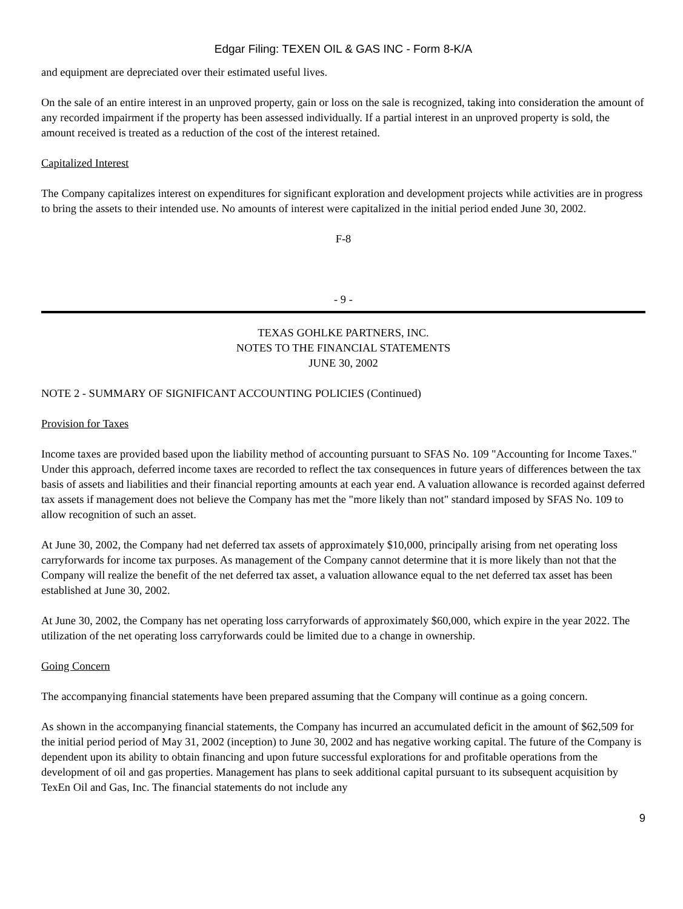Edgar Filing: TEXEN OIL & GAS INC - Form 8-K/A
and equipment are depreciated over their estimated useful lives.
On the sale of an entire interest in an unproved property, gain or loss on the sale is recognized, taking into consideration the amount of any recorded impairment if the property has been assessed individually. If a partial interest in an unproved property is sold, the amount received is treated as a reduction of the cost of the interest retained.
Capitalized Interest
The Company capitalizes interest on expenditures for significant exploration and development projects while activities are in progress to bring the assets to their intended use. No amounts of interest were capitalized in the initial period ended June 30, 2002.
F-8
- 9 -
TEXAS GOHLKE PARTNERS, INC.
NOTES TO THE FINANCIAL STATEMENTS
JUNE 30, 2002
NOTE 2 - SUMMARY OF SIGNIFICANT ACCOUNTING POLICIES (Continued)
Provision for Taxes
Income taxes are provided based upon the liability method of accounting pursuant to SFAS No. 109 "Accounting for Income Taxes." Under this approach, deferred income taxes are recorded to reflect the tax consequences in future years of differences between the tax basis of assets and liabilities and their financial reporting amounts at each year end. A valuation allowance is recorded against deferred tax assets if management does not believe the Company has met the "more likely than not" standard imposed by SFAS No. 109 to allow recognition of such an asset.
At June 30, 2002, the Company had net deferred tax assets of approximately $10,000, principally arising from net operating loss carryforwards for income tax purposes. As management of the Company cannot determine that it is more likely than not that the Company will realize the benefit of the net deferred tax asset, a valuation allowance equal to the net deferred tax asset has been established at June 30, 2002.
At June 30, 2002, the Company has net operating loss carryforwards of approximately $60,000, which expire in the year 2022. The utilization of the net operating loss carryforwards could be limited due to a change in ownership.
Going Concern
The accompanying financial statements have been prepared assuming that the Company will continue as a going concern.
As shown in the accompanying financial statements, the Company has incurred an accumulated deficit in the amount of $62,509 for the initial period period of May 31, 2002 (inception) to June 30, 2002 and has negative working capital. The future of the Company is dependent upon its ability to obtain financing and upon future successful explorations for and profitable operations from the development of oil and gas properties. Management has plans to seek additional capital pursuant to its subsequent acquisition by TexEn Oil and Gas, Inc. The financial statements do not include any
9